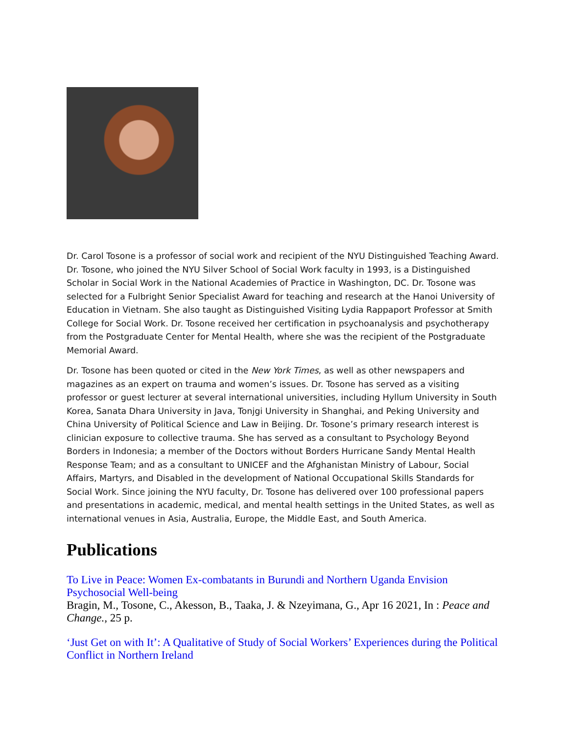Dr. Carol Tosone is a professor of social work and recipient of the NYU Distinguished Teaching Award. Dr. Tosone, who joined the NYU Silver School of Social Work faculty in 1993, is a Distinguished Scholar in Social Work in the National Academies of Practice in Washington, DC. Dr. Tosone was selected for a Fulbright Senior Specialist Award for teaching and research at the Hanoi University of Education in Vietnam. She also taught as Distinguished Visiting Lydia Rappaport Professor at Smith College for Social Work. Dr. Tosone received her certification in psychoanalysis and psychotherapy from the Postgraduate Center for Mental Health, where she was the recipient of the Postgraduate Memorial Award.
Dr. Tosone has been quoted or cited in the New York Times, as well as other newspapers and magazines as an expert on trauma and women’s issues. Dr. Tosone has served as a visiting professor or guest lecturer at several international universities, including Hyllum University in South Korea, Sanata Dhara University in Java, Tonjgi University in Shanghai, and Peking University and China University of Political Science and Law in Beijing. Dr. Tosone’s primary research interest is clinician exposure to collective trauma. She has served as a consultant to Psychology Beyond Borders in Indonesia; a member of the Doctors without Borders Hurricane Sandy Mental Health Response Team; and as a consultant to UNICEF and the Afghanistan Ministry of Labour, Social Affairs, Martyrs, and Disabled in the development of National Occupational Skills Standards for Social Work. Since joining the NYU faculty, Dr. Tosone has delivered over 100 professional papers and presentations in academic, medical, and mental health settings in the United States, as well as international venues in Asia, Australia, Europe, the Middle East, and South America.
Publications
To Live in Peace: Women Ex-combatants in Burundi and Northern Uganda Envision Psychosocial Well-being
Bragin, M., Tosone, C., Akesson, B., Taaka, J. & Nzeyimana, G., Apr 16 2021, In : Peace and Change., 25 p.
‘Just Get on with It’: A Qualitative of Study of Social Workers’ Experiences during the Political Conflict in Northern Ireland